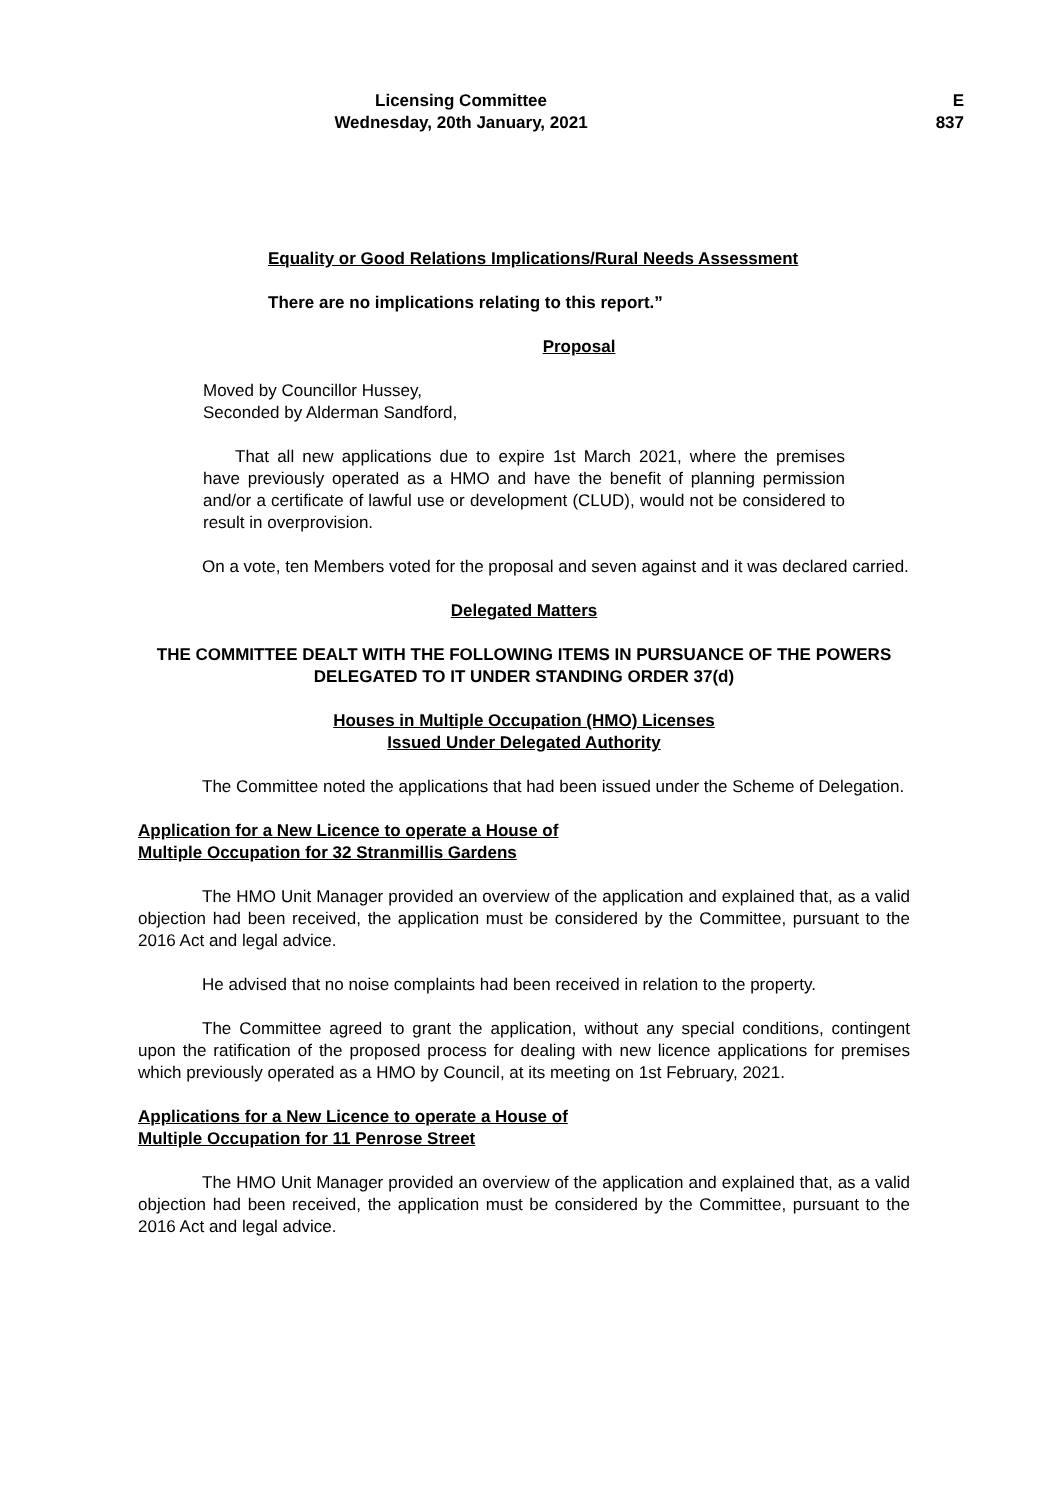Licensing Committee E
Wednesday, 20th January, 2021 837
Equality or Good Relations Implications/Rural Needs Assessment
There are no implications relating to this report.”
Proposal
Moved by Councillor Hussey,
Seconded by Alderman Sandford,
That all new applications due to expire 1st March 2021, where the premises have previously operated as a HMO and have the benefit of planning permission and/or a certificate of lawful use or development (CLUD), would not be considered to result in overprovision.
On a vote, ten Members voted for the proposal and seven against and it was declared carried.
Delegated Matters
THE COMMITTEE DEALT WITH THE FOLLOWING ITEMS IN PURSUANCE OF THE POWERS DELEGATED TO IT UNDER STANDING ORDER 37(d)
Houses in Multiple Occupation (HMO) Licenses
Issued Under Delegated Authority
The Committee noted the applications that had been issued under the Scheme of Delegation.
Application for a New Licence to operate a House of
Multiple Occupation for 32 Stranmillis Gardens
The HMO Unit Manager provided an overview of the application and explained that, as a valid objection had been received, the application must be considered by the Committee, pursuant to the 2016 Act and legal advice.
He advised that no noise complaints had been received in relation to the property.
The Committee agreed to grant the application, without any special conditions, contingent upon the ratification of the proposed process for dealing with new licence applications for premises which previously operated as a HMO by Council, at its meeting on 1st February, 2021.
Applications for a New Licence to operate a House of
Multiple Occupation for 11 Penrose Street
The HMO Unit Manager provided an overview of the application and explained that, as a valid objection had been received, the application must be considered by the Committee, pursuant to the 2016 Act and legal advice.